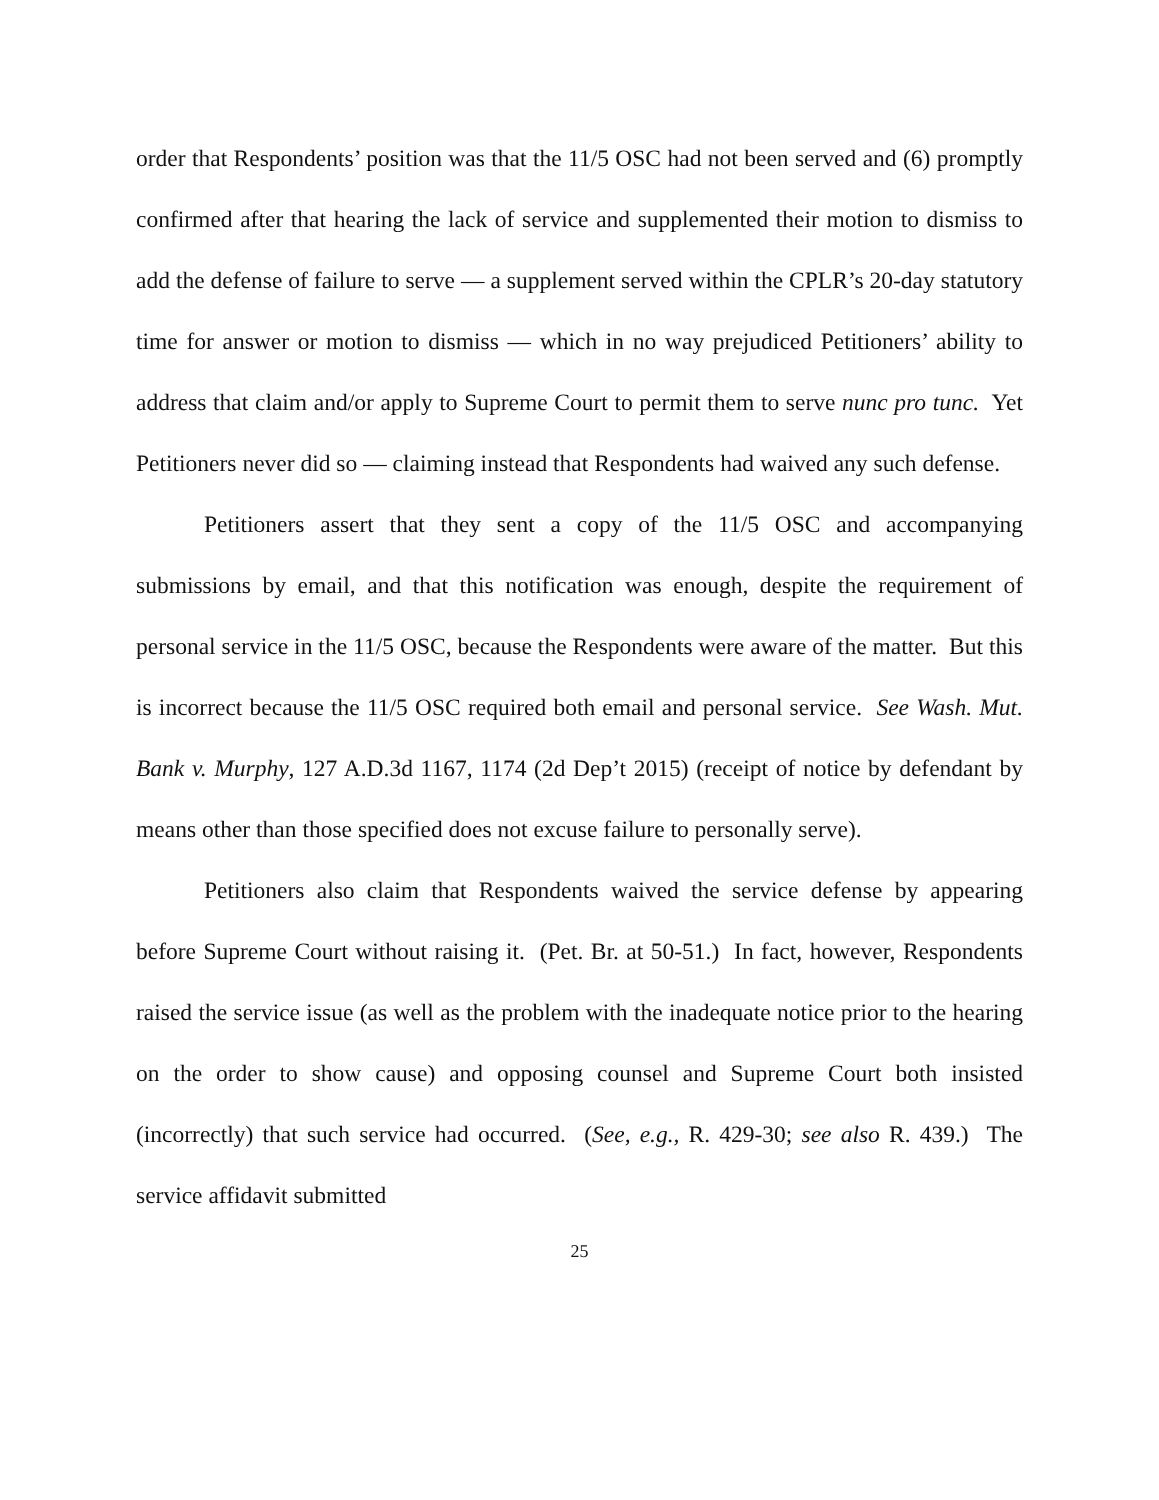order that Respondents’ position was that the 11/5 OSC had not been served and (6) promptly confirmed after that hearing the lack of service and supplemented their motion to dismiss to add the defense of failure to serve — a supplement served within the CPLR’s 20-day statutory time for answer or motion to dismiss — which in no way prejudiced Petitioners’ ability to address that claim and/or apply to Supreme Court to permit them to serve nunc pro tunc. Yet Petitioners never did so — claiming instead that Respondents had waived any such defense.
Petitioners assert that they sent a copy of the 11/5 OSC and accompanying submissions by email, and that this notification was enough, despite the requirement of personal service in the 11/5 OSC, because the Respondents were aware of the matter. But this is incorrect because the 11/5 OSC required both email and personal service. See Wash. Mut. Bank v. Murphy, 127 A.D.3d 1167, 1174 (2d Dep’t 2015) (receipt of notice by defendant by means other than those specified does not excuse failure to personally serve).
Petitioners also claim that Respondents waived the service defense by appearing before Supreme Court without raising it. (Pet. Br. at 50-51.) In fact, however, Respondents raised the service issue (as well as the problem with the inadequate notice prior to the hearing on the order to show cause) and opposing counsel and Supreme Court both insisted (incorrectly) that such service had occurred. (See, e.g., R. 429-30; see also R. 439.) The service affidavit submitted
25